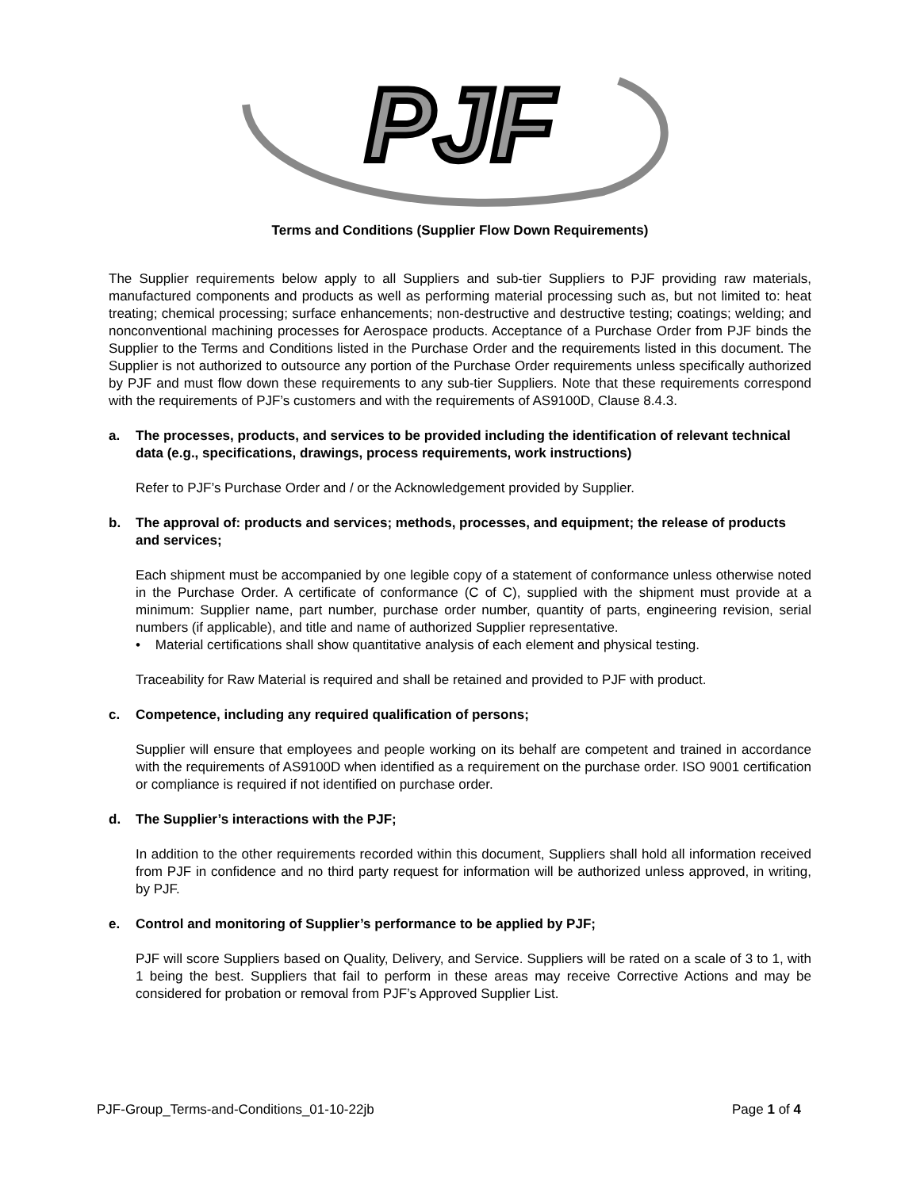PJF
Terms and Conditions (Supplier Flow Down Requirements)
The Supplier requirements below apply to all Suppliers and sub-tier Suppliers to PJF providing raw materials, manufactured components and products as well as performing material processing such as, but not limited to: heat treating; chemical processing; surface enhancements; non-destructive and destructive testing; coatings; welding; and nonconventional machining processes for Aerospace products. Acceptance of a Purchase Order from PJF binds the Supplier to the Terms and Conditions listed in the Purchase Order and the requirements listed in this document. The Supplier is not authorized to outsource any portion of the Purchase Order requirements unless specifically authorized by PJF and must flow down these requirements to any sub-tier Suppliers. Note that these requirements correspond with the requirements of PJF’s customers and with the requirements of AS9100D, Clause 8.4.3.
a. The processes, products, and services to be provided including the identification of relevant technical data (e.g., specifications, drawings, process requirements, work instructions)
Refer to PJF’s Purchase Order and / or the Acknowledgement provided by Supplier.
b. The approval of: products and services; methods, processes, and equipment; the release of products and services;
Each shipment must be accompanied by one legible copy of a statement of conformance unless otherwise noted in the Purchase Order. A certificate of conformance (C of C), supplied with the shipment must provide at a minimum: Supplier name, part number, purchase order number, quantity of parts, engineering revision, serial numbers (if applicable), and title and name of authorized Supplier representative.
• Material certifications shall show quantitative analysis of each element and physical testing.
Traceability for Raw Material is required and shall be retained and provided to PJF with product.
c. Competence, including any required qualification of persons;
Supplier will ensure that employees and people working on its behalf are competent and trained in accordance with the requirements of AS9100D when identified as a requirement on the purchase order. ISO 9001 certification or compliance is required if not identified on purchase order.
d. The Supplier’s interactions with the PJF;
In addition to the other requirements recorded within this document, Suppliers shall hold all information received from PJF in confidence and no third party request for information will be authorized unless approved, in writing, by PJF.
e. Control and monitoring of Supplier’s performance to be applied by PJF;
PJF will score Suppliers based on Quality, Delivery, and Service. Suppliers will be rated on a scale of 3 to 1, with 1 being the best. Suppliers that fail to perform in these areas may receive Corrective Actions and may be considered for probation or removal from PJF’s Approved Supplier List.
PJF-Group_Terms-and-Conditions_01-10-22jb Page 1 of 4